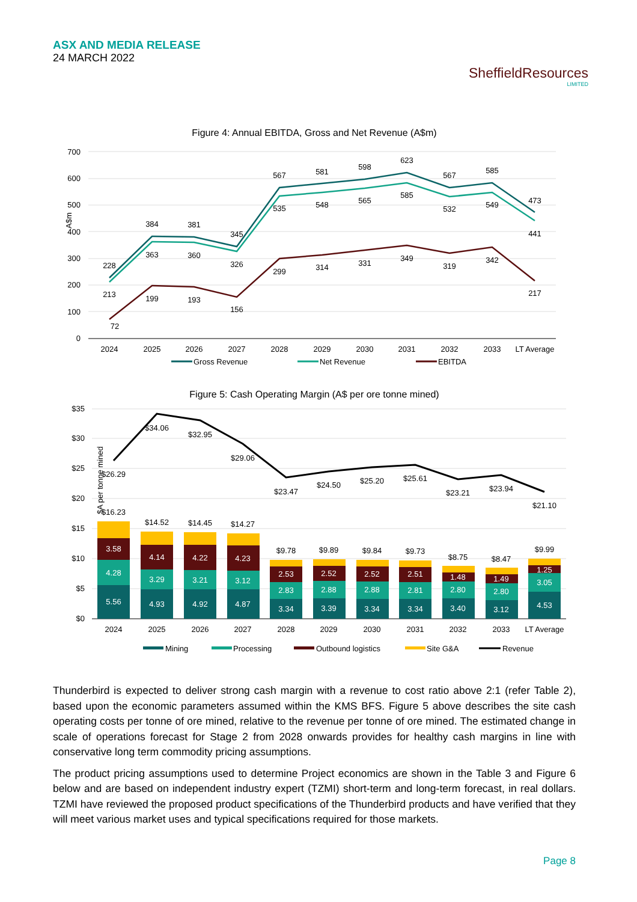ASX AND MEDIA RELEASE
24 MARCH 2022
SheffieldResources
LIMITED
Figure 4: Annual EBITDA, Gross and Net Revenue (A$m)
0
100
200
300
400
500
600
700
228
213
72
384
363
199
381
360
193
345
326
156
567
535
299
581
548
314
598
565
331
623
585
349
567
532
319
585
549
342
473
441
217
2024
2025
2026
2027
2028
2029
2030
2031
2032
2033
LT Average
A$m
Gross Revenue
Net Revenue
EBITDA
Figure 5: Cash Operating Margin (A$ per ore tonne mined)
$0
$5
$10
$15
$20
$25
$30
$35
$A per tonne mined
5.56
4.28
3.58
4.93
3.29
4.14
4.92
3.21
4.22
4.87
3.12
4.23
3.34
2.83
2.53
3.39
2.88
2.52
3.34
2.88
2.52
3.34
2.81
2.51
3.40
2.80
1.48
3.12
2.80
1.49
4.53
3.05
1.25
$26.29
$34.06
$32.95
$29.06
$23.47
$24.50
$25.20
$25.61
$23.21
$23.94
$21.10
$16.23
$14.52
$14.45
$14.27
$9.78
$9.89
$9.84
$9.73
$8.75
$8.47
$9.99
2024
2025
2026
2027
2028
2029
2030
2031
2032
2033
LT Average
Mining
Processing
Outbound logistics
Site G&A
Revenue
Thunderbird is expected to deliver strong cash margin with a revenue to cost ratio above 2:1 (refer Table 2), based upon the economic parameters assumed within the KMS BFS. Figure 5 above describes the site cash operating costs per tonne of ore mined, relative to the revenue per tonne of ore mined. The estimated change in scale of operations forecast for Stage 2 from 2028 onwards provides for healthy cash margins in line with conservative long term commodity pricing assumptions.
The product pricing assumptions used to determine Project economics are shown in the Table 3 and Figure 6 below and are based on independent industry expert (TZMI) short-term and long-term forecast, in real dollars. TZMI have reviewed the proposed product specifications of the Thunderbird products and have verified that they will meet various market uses and typical specifications required for those markets.
Page 8